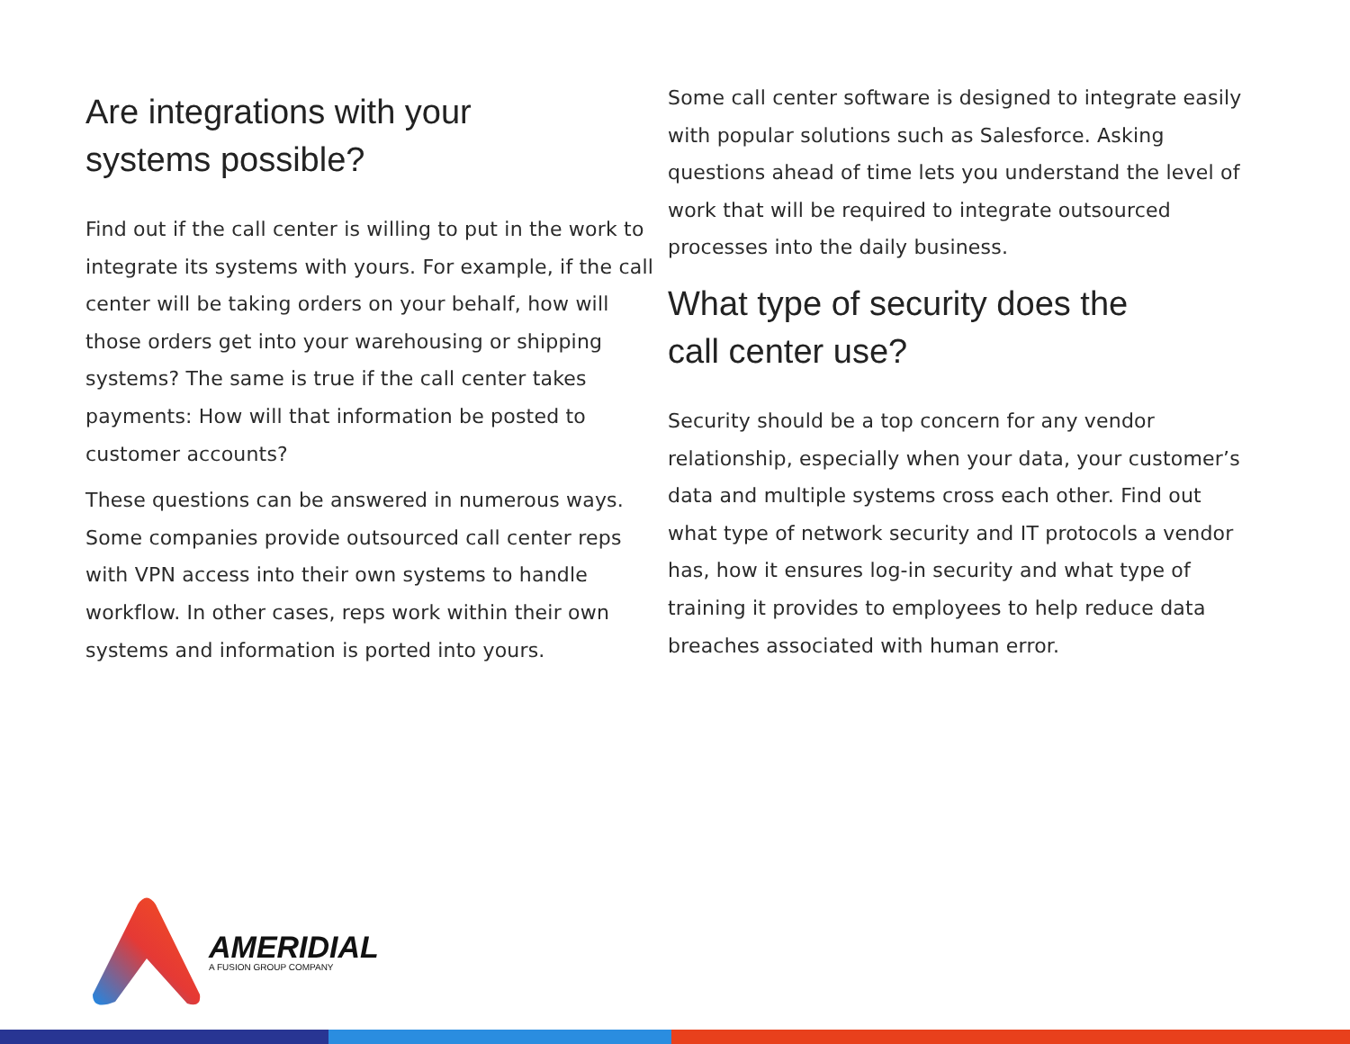Are integrations with your
systems possible?
Find out if the call center is willing to put in the work to integrate its systems with yours. For example, if the call center will be taking orders on your behalf, how will those orders get into your warehousing or shipping systems? The same is true if the call center takes payments: How will that information be posted to customer accounts?
These questions can be answered in numerous ways. Some companies provide outsourced call center reps with VPN access into their own systems to handle workflow. In other cases, reps work within their own systems and information is ported into yours.
Some call center software is designed to integrate easily with popular solutions such as Salesforce. Asking questions ahead of time lets you understand the level of work that will be required to integrate outsourced processes into the daily business.
What type of security does the
call center use?
Security should be a top concern for any vendor relationship, especially when your data, your customer’s data and multiple systems cross each other. Find out what type of network security and IT protocols a vendor has, how it ensures log-in security and what type of training it provides to employees to help reduce data breaches associated with human error.
AMERIDIAL
A FUSION GROUP COMPANY